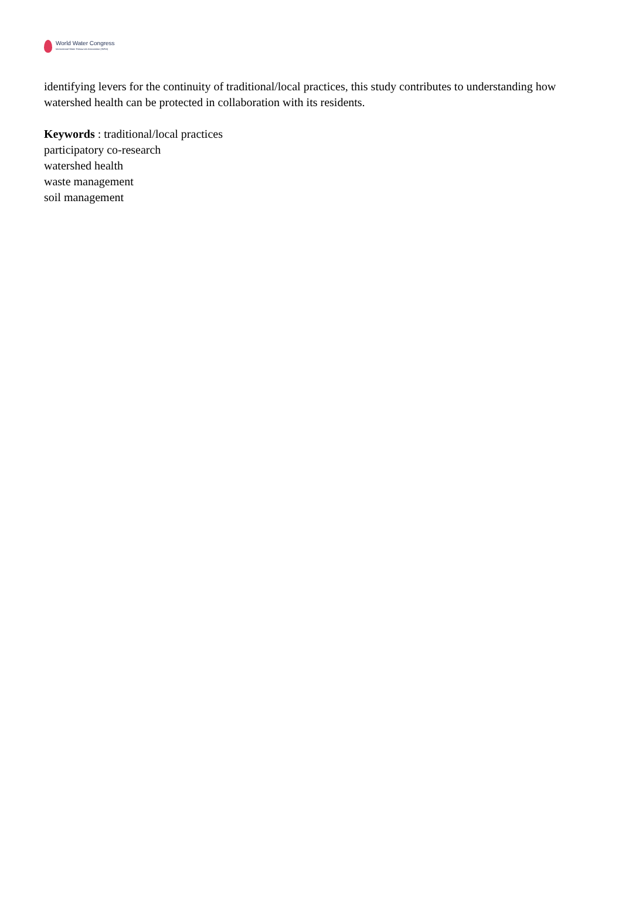World Water Congress
International Water Resources Association (IWRA)
identifying levers for the continuity of traditional/local practices, this study contributes to understanding how watershed health can be protected in collaboration with its residents.
Keywords : traditional/local practices
participatory co-research
watershed health
waste management
soil management